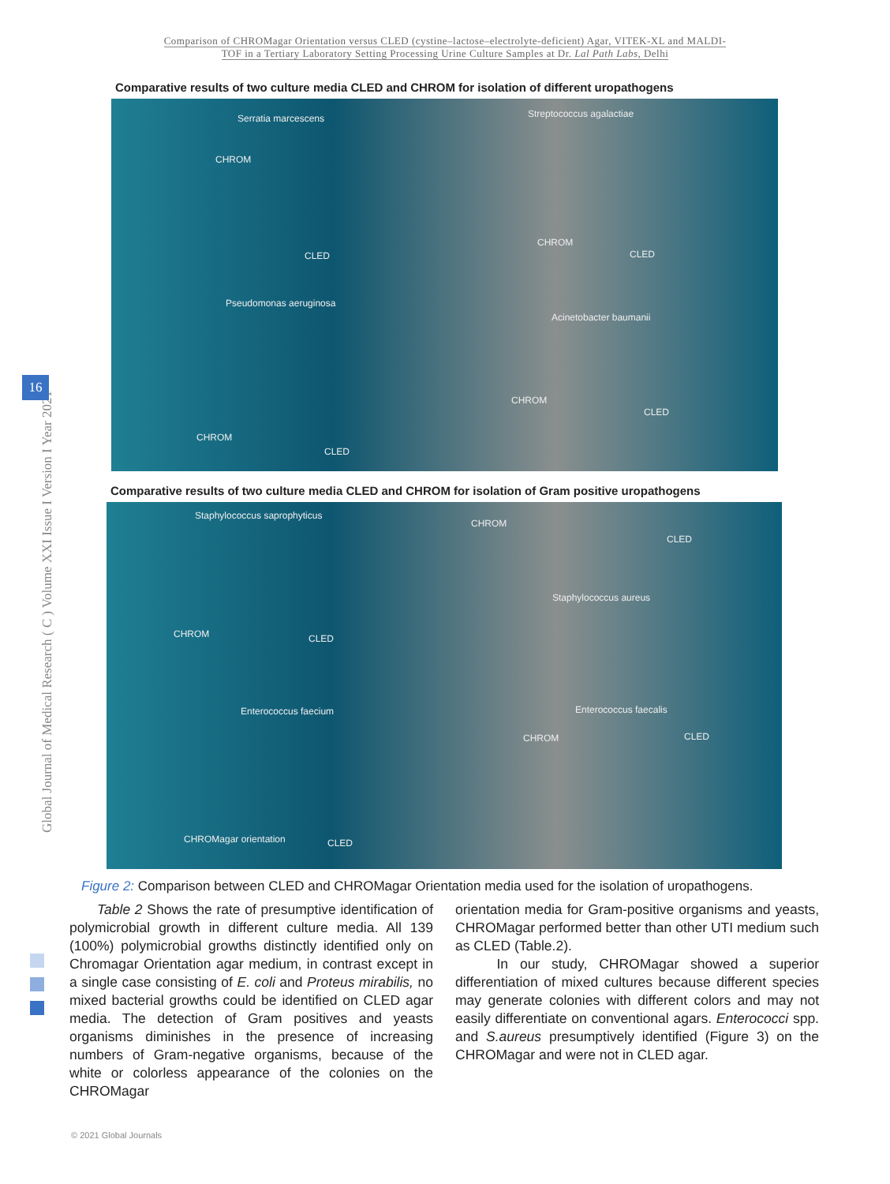Comparison of CHROMagar Orientation versus CLED (cystine–lactose–electrolyte-deficient) Agar, VITEK-XL and MALDI-
TOF in a Tertiary Laboratory Setting Processing Urine Culture Samples at Dr. Lal Path Labs, Delhi
Global Journal of Medical Research ( C ) Volume XXI Issue I Version I Year 2021
16
Comparative results of two culture media CLED and CHROM for isolation of different uropathogens
Serratia marcescens Streptococcus agalactiae
CHROM
CLED
CHROM
CLED
Pseudomonas aeruginosa
Acinetobacter baumanii
CHROM
CLED
CHROM
CLED
Comparative results of two culture media CLED and CHROM for isolation of Gram positive uropathogens
Staphylococcus saprophyticus
CHROM
CLED
Staphylococcus aureus
CHROM CLED
Enterococcus faecium Enterococcus faecalis
CHROM CLED
CHROMagar orientation CLED
Figure 2: Comparison between CLED and CHROMagar Orientation media used for the isolation of uropathogens.
  Table 2 Shows the rate of presumptive identification of polymicrobial growth in different culture media. All 139 (100%) polymicrobial growths distinctly identified only on Chromagar Orientation agar medium, in contrast except in a single case consisting of E. coli and Proteus mirabilis, no mixed bacterial growths could be identified on CLED agar media. The detection of Gram positives and yeasts organisms diminishes in the presence of increasing numbers of Gram-negative organisms, because of the white or colorless appearance of the colonies on the CHROMagar
orientation media for Gram-positive organisms and yeasts, CHROMagar performed better than other UTI medium such as CLED (Table.2).
   In our study, CHROMagar showed a superior differentiation of mixed cultures because different species may generate colonies with different colors and may not easily differentiate on conventional agars. Enterococci spp. and S.aureus presumptively identified (Figure 3) on the CHROMagar and were not in CLED agar.
© 2021 Global Journals